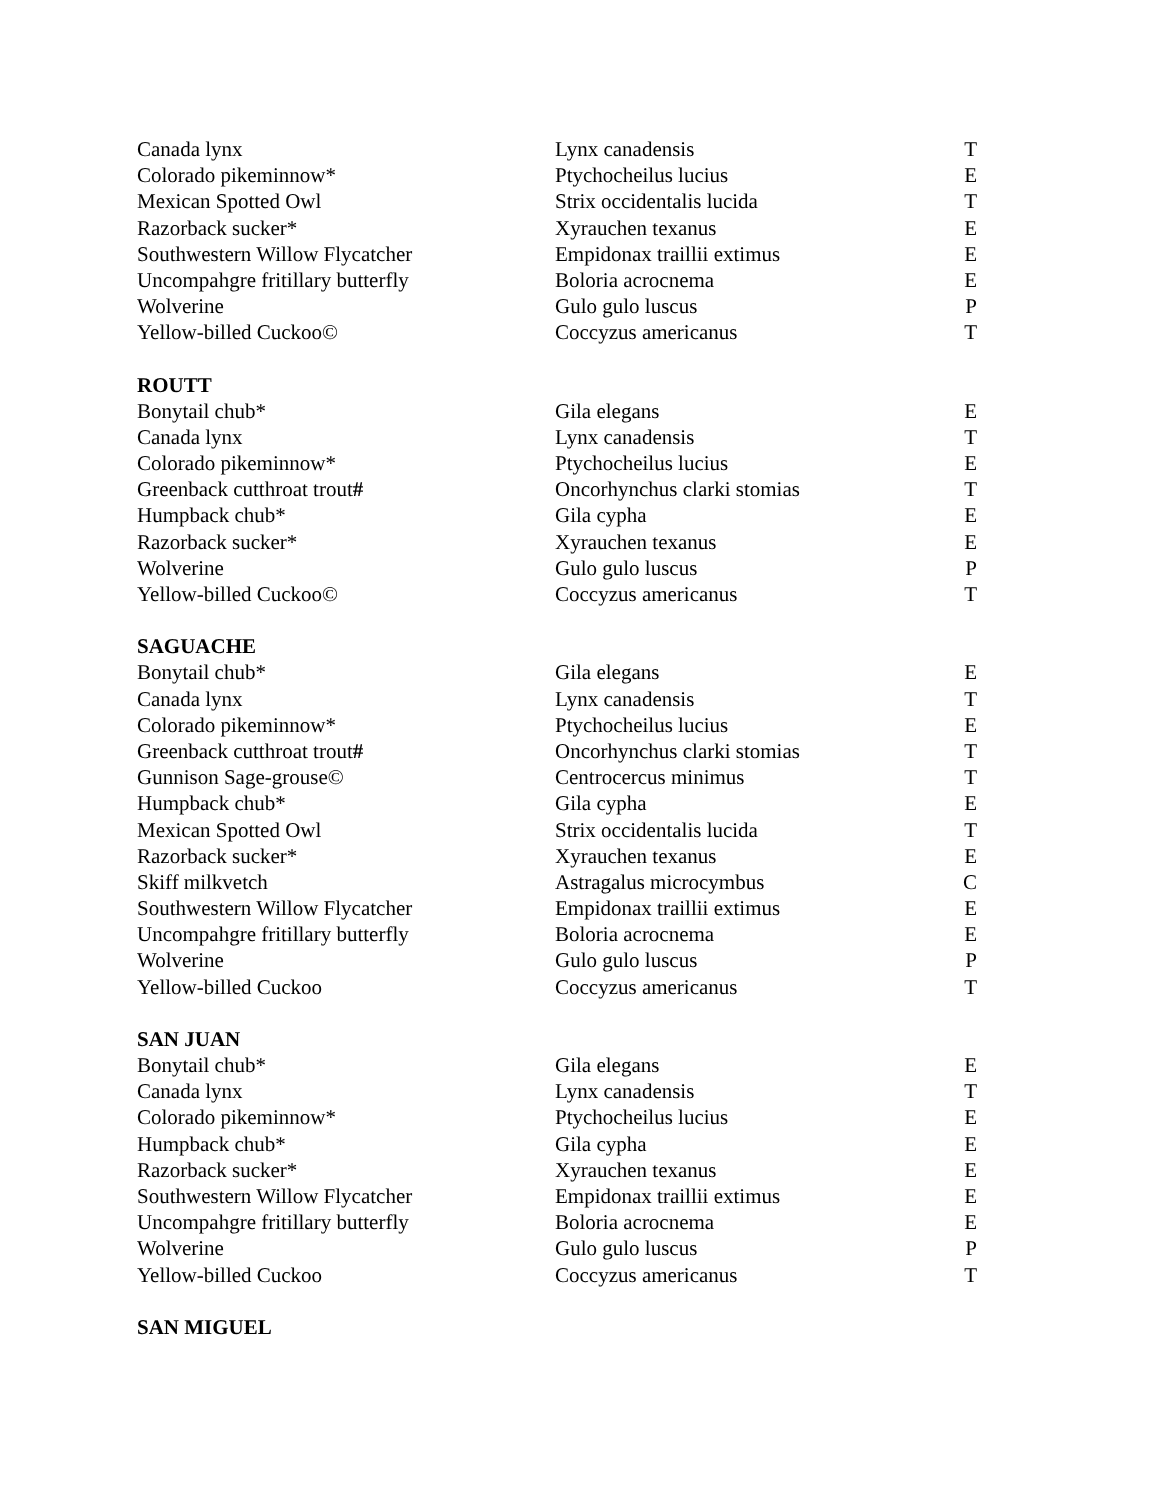| Canada lynx | Lynx canadensis | T |
| Colorado pikeminnow* | Ptychocheilus lucius | E |
| Mexican Spotted Owl | Strix occidentalis lucida | T |
| Razorback sucker* | Xyrauchen texanus | E |
| Southwestern Willow Flycatcher | Empidonax traillii extimus | E |
| Uncompahgre fritillary butterfly | Boloria acrocnema | E |
| Wolverine | Gulo gulo luscus | P |
| Yellow-billed Cuckoo© | Coccyzus americanus | T |
| ROUTT | | |
| Bonytail chub* | Gila elegans | E |
| Canada lynx | Lynx canadensis | T |
| Colorado pikeminnow* | Ptychocheilus lucius | E |
| Greenback cutthroat trout # | Oncorhynchus clarki stomias | T |
| Humpback chub* | Gila cypha | E |
| Razorback sucker* | Xyrauchen texanus | E |
| Wolverine | Gulo gulo luscus | P |
| Yellow-billed Cuckoo© | Coccyzus americanus | T |
| SAGUACHE | | |
| Bonytail chub* | Gila elegans | E |
| Canada lynx | Lynx canadensis | T |
| Colorado pikeminnow* | Ptychocheilus lucius | E |
| Greenback cutthroat trout # | Oncorhynchus clarki stomias | T |
| Gunnison Sage-grouse© | Centrocercus minimus | T |
| Humpback chub* | Gila cypha | E |
| Mexican Spotted Owl | Strix occidentalis lucida | T |
| Razorback sucker* | Xyrauchen texanus | E |
| Skiff milkvetch | Astragalus microcymbus | C |
| Southwestern Willow Flycatcher | Empidonax traillii extimus | E |
| Uncompahgre fritillary butterfly | Boloria acrocnema | E |
| Wolverine | Gulo gulo luscus | P |
| Yellow-billed Cuckoo | Coccyzus americanus | T |
| SAN JUAN | | |
| Bonytail chub* | Gila elegans | E |
| Canada lynx | Lynx canadensis | T |
| Colorado pikeminnow* | Ptychocheilus lucius | E |
| Humpback chub* | Gila cypha | E |
| Razorback sucker* | Xyrauchen texanus | E |
| Southwestern Willow Flycatcher | Empidonax traillii extimus | E |
| Uncompahgre fritillary butterfly | Boloria acrocnema | E |
| Wolverine | Gulo gulo luscus | P |
| Yellow-billed Cuckoo | Coccyzus americanus | T |
| SAN MIGUEL | | |